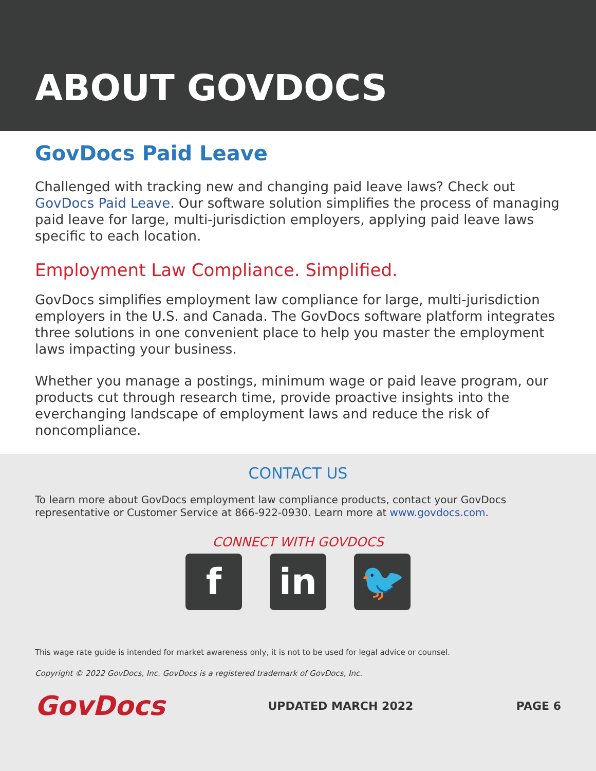ABOUT GOVDOCS
GovDocs Paid Leave
Challenged with tracking new and changing paid leave laws? Check out GovDocs Paid Leave. Our software solution simplifies the process of managing paid leave for large, multi-jurisdiction employers, applying paid leave laws specific to each location.
Employment Law Compliance. Simplified.
GovDocs simplifies employment law compliance for large, multi-jurisdiction employers in the U.S. and Canada. The GovDocs software platform integrates three solutions in one convenient place to help you master the employment laws impacting your business.
Whether you manage a postings, minimum wage or paid leave program, our products cut through research time, provide proactive insights into the everchanging landscape of employment laws and reduce the risk of noncompliance.
CONTACT US
To learn more about GovDocs employment law compliance products, contact your GovDocs representative or Customer Service at 866-922-0930. Learn more at www.govdocs.com.
CONNECT WITH GOVDOCS
fin 🐦
This wage rate guide is intended for market awareness only, it is not to be used for legal advice or counsel.
Copyright © 2022 GovDocs, Inc. GovDocs is a registered trademark of GovDocs, Inc.
GovDocs UPDATED MARCH 2022 PAGE 6